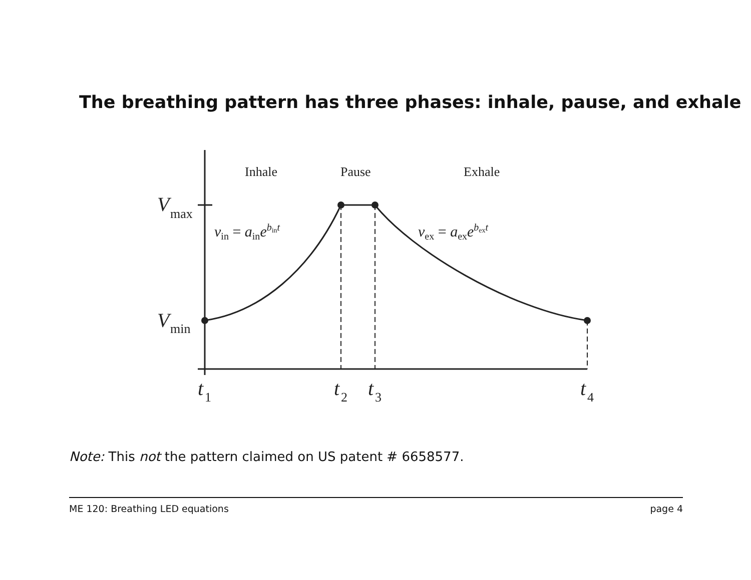The breathing pattern has three phases: inhale, pause, and exhale
Inhale
Pause
Exhale
V
max
V
min
vin = ainebint
vex = aexebext
t
1
t
2
t
3
t
4
Note: This not the pattern claimed on US patent # 6658577.
ME 120: Breathing LED equations page 4